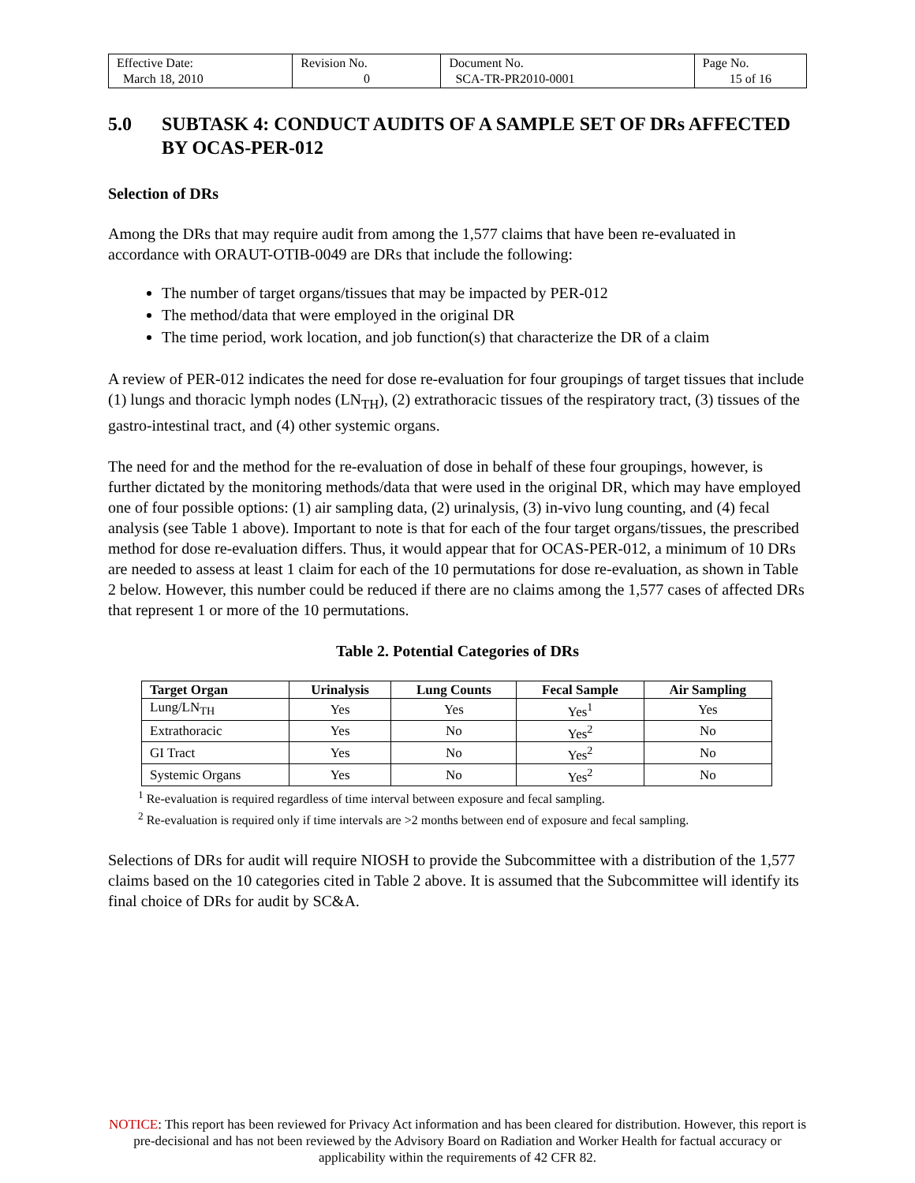| Effective Date: March 18, 2010 | Revision No. 0 | Document No. SCA-TR-PR2010-0001 | Page No. 15 of 16 |
5.0 SUBTASK 4: CONDUCT AUDITS OF A SAMPLE SET OF DRs AFFECTED BY OCAS-PER-012
Selection of DRs
Among the DRs that may require audit from among the 1,577 claims that have been re-evaluated in accordance with ORAUT-OTIB-0049 are DRs that include the following:
The number of target organs/tissues that may be impacted by PER-012
The method/data that were employed in the original DR
The time period, work location, and job function(s) that characterize the DR of a claim
A review of PER-012 indicates the need for dose re-evaluation for four groupings of target tissues that include (1) lungs and thoracic lymph nodes (LN<sub>TH</sub>), (2) extrathoracic tissues of the respiratory tract, (3) tissues of the gastro-intestinal tract, and (4) other systemic organs.
The need for and the method for the re-evaluation of dose in behalf of these four groupings, however, is further dictated by the monitoring methods/data that were used in the original DR, which may have employed one of four possible options: (1) air sampling data, (2) urinalysis, (3) in-vivo lung counting, and (4) fecal analysis (see Table 1 above). Important to note is that for each of the four target organs/tissues, the prescribed method for dose re-evaluation differs. Thus, it would appear that for OCAS-PER-012, a minimum of 10 DRs are needed to assess at least 1 claim for each of the 10 permutations for dose re-evaluation, as shown in Table 2 below. However, this number could be reduced if there are no claims among the 1,577 cases of affected DRs that represent 1 or more of the 10 permutations.
Table 2. Potential Categories of DRs
| Target Organ | Urinalysis | Lung Counts | Fecal Sample | Air Sampling |
| --- | --- | --- | --- | --- |
| Lung/LN<sub>TH</sub> | Yes | Yes | Yes<sup>1</sup> | Yes |
| Extrathoracic | Yes | No | Yes<sup>2</sup> | No |
| GI Tract | Yes | No | Yes<sup>2</sup> | No |
| Systemic Organs | Yes | No | Yes<sup>2</sup> | No |
<sup>1</sup> Re-evaluation is required regardless of time interval between exposure and fecal sampling.
<sup>2</sup> Re-evaluation is required only if time intervals are >2 months between end of exposure and fecal sampling.
Selections of DRs for audit will require NIOSH to provide the Subcommittee with a distribution of the 1,577 claims based on the 10 categories cited in Table 2 above. It is assumed that the Subcommittee will identify its final choice of DRs for audit by SC&A.
NOTICE: This report has been reviewed for Privacy Act information and has been cleared for distribution. However, this report is pre-decisional and has not been reviewed by the Advisory Board on Radiation and Worker Health for factual accuracy or applicability within the requirements of 42 CFR 82.